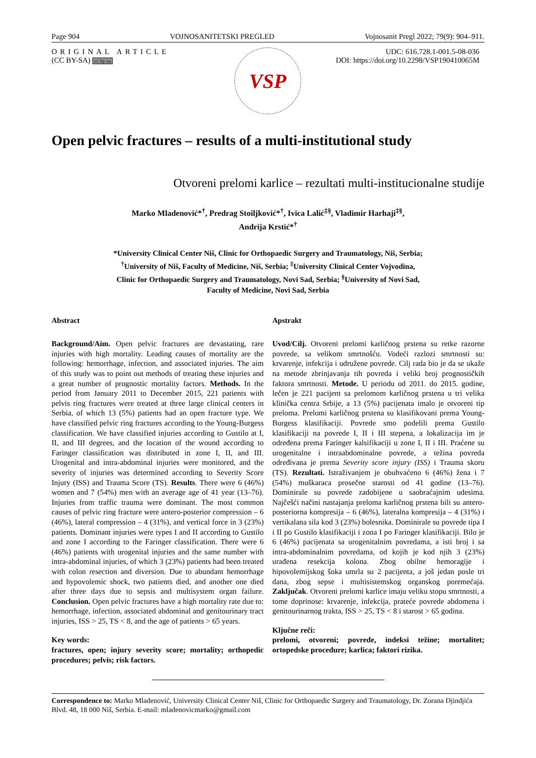Page 904 VOJNOSANITETSKI PREGLED Vojnosanit Pregl 2022; 79(9): 904–911.
ORIGINAL ARTICLE
(CC BY-SA) cc by sa
VSP
UDC: 616.728.1-001.5-08-036
DOI: https://doi.org/10.2298/VSP190410065M
Open pelvic fractures – results of a multi-institutional study
Otvoreni prelomi karlice – rezultati multi-institucionalne studije
Marko Mladenović*<sup>†</sup>, Predrag Stoiljković*<sup>†</sup>, Ivica Lalić<sup>‡§</sup>, Vladimir Harhaji<sup>‡§</sup>,
Andrija Krstić*<sup>†</sup>
*University Clinical Center Niš, Clinic for Orthopaedic Surgery and Traumatology, Niš, Serbia; <sup>†</sup>University of Niš, Faculty of Medicine, Niš, Serbia; <sup>‡</sup>University Clinical Center Vojvodina, Clinic for Orthopaedic Surgery and Traumatology, Novi Sad, Serbia; <sup>§</sup>University of Novi Sad, Faculty of Medicine, Novi Sad, Serbia
Abstract
Background/Aim. Open pelvic fractures are devastating, rare injuries with high mortality. Leading causes of mortality are the following: hemorrhage, infection, and associated injuries. The aim of this study was to point out methods of treating these injuries and a great number of prognostic mortality factors. Methods. In the period from January 2011 to December 2015, 221 patients with pelvis ring fractures were treated at three large clinical centers in Serbia, of which 13 (5%) patients had an open fracture type. We have classified pelvic ring fractures according to the Young-Burgess classification. We have classified injuries according to Gustilo at I, II, and III degrees, and the location of the wound according to Faringer classification was distributed in zone I, II, and III. Urogenital and intra-abdominal injuries were monitored, and the severity of injuries was determined according to Severity Score Injury (ISS) and Trauma Score (TS). Results. There were 6 (46%) women and 7 (54%) men with an average age of 41 year (13–76). Injuries from traffic trauma were dominant. The most common causes of pelvic ring fracture were antero-posterior compression – 6 (46%), lateral compression – 4 (31%), and vertical force in 3 (23%) patients. Dominant injuries were types I and II according to Gustilo and zone I according to the Faringer classification. There were 6 (46%) patients with urogenital injuries and the same number with intra-abdominal injuries, of which 3 (23%) patients had been treated with colon resection and diversion. Due to abundant hemorrhage and hypovolemic shock, two patients died, and another one died after three days due to sepsis and multisystem organ failure. Conclusion. Open pelvic fractures have a high mortality rate due to: hemorrhage, infection, associated abdominal and genitourinary tract injuries, ISS > 25, TS < 8, and the age of patients > 65 years.
Key words:
fractures, open; injury severity score; mortality; orthopedic procedures; pelvis; risk factors.
Apstrakt
Uvod/Cilj. Otvoreni prelomi karličnog prstena su retke razorne povrede, sa velikom smrtnošću. Vodeći razlozi smrtnosti su: krvarenje, infekcija i udružene povrede. Cilj rada bio je da se ukaže na metode zbrinjavanja tih povreda i veliki broj prognostičkih faktora smrtnosti. Metode. U periodu od 2011. do 2015. godine, lečen je 221 pacijent sa prelomom karličnog prstena u tri velika klinička centra Srbije, a 13 (5%) pacijenata imalo je otvoreni tip preloma. Prelomi karličnog prstena su klasifikovani prema Young-Burgess klasifikaciji. Povrede smo podelili prema Gustilo klasifikaciji na povrede I, II i III stepena, a lokalizacija im je određena prema Faringer kalsifikaciji u zone I, II i III. Praćene su urogenitalne i intraabdominalne povrede, a težina povreda određivana je prema Severity score injury (ISS) i Trauma skoru (TS). Rezultati. Istraživanjem je obuhvaćeno 6 (46%) žena i 7 (54%) muškaraca prosečne starosti od 41 godine (13–76). Dominirale su povrede zadobijene u saobraćajnim udesima. Najčešći načini nastajanja preloma karličnog prstena bili su antero-posteriorna kompresija – 6 (46%), lateralna kompresija – 4 (31%) i vertikalana sila kod 3 (23%) bolesnika. Dominirale su povrede tipa I i II po Gustilo klasifikaciji i zona I po Faringer klasifikaciji. Bilo je 6 (46%) pacijenata sa urogenitalnim povredama, a isti broj i sa intra-abdominalnim povredama, od kojih je kod njih 3 (23%) urađena resekcija kolona. Zbog obilne hemoragije i hipovolemijskog šoka umrla su 2 pacijenta, a još jedan posle tri dana, zbog sepse i multisistemskog organskog poremećaja. Zaključak. Otvoreni prelomi karlice imaju veliku stopu smrtnosti, a tome doprinose: krvarenje, infekcija, prateće povrede abdomena i genitourinarnog trakta, ISS > 25, TS < 8 i starost > 65 godina.
Ključne reči:
prelomi, otvoreni; povrede, indeksi težine; mortalitet; ortopedske procedure; karlica; faktori rizika.
Correspondence to: Marko Mladenović, University Clinical Center Niš, Clinic for Orthopaedic Surgery and Traumatology, Dr. Zorana Djindjića Blvd. 48, 18 000 Niš, Serbia. E-mail: mladenovicmarko@gmail.com